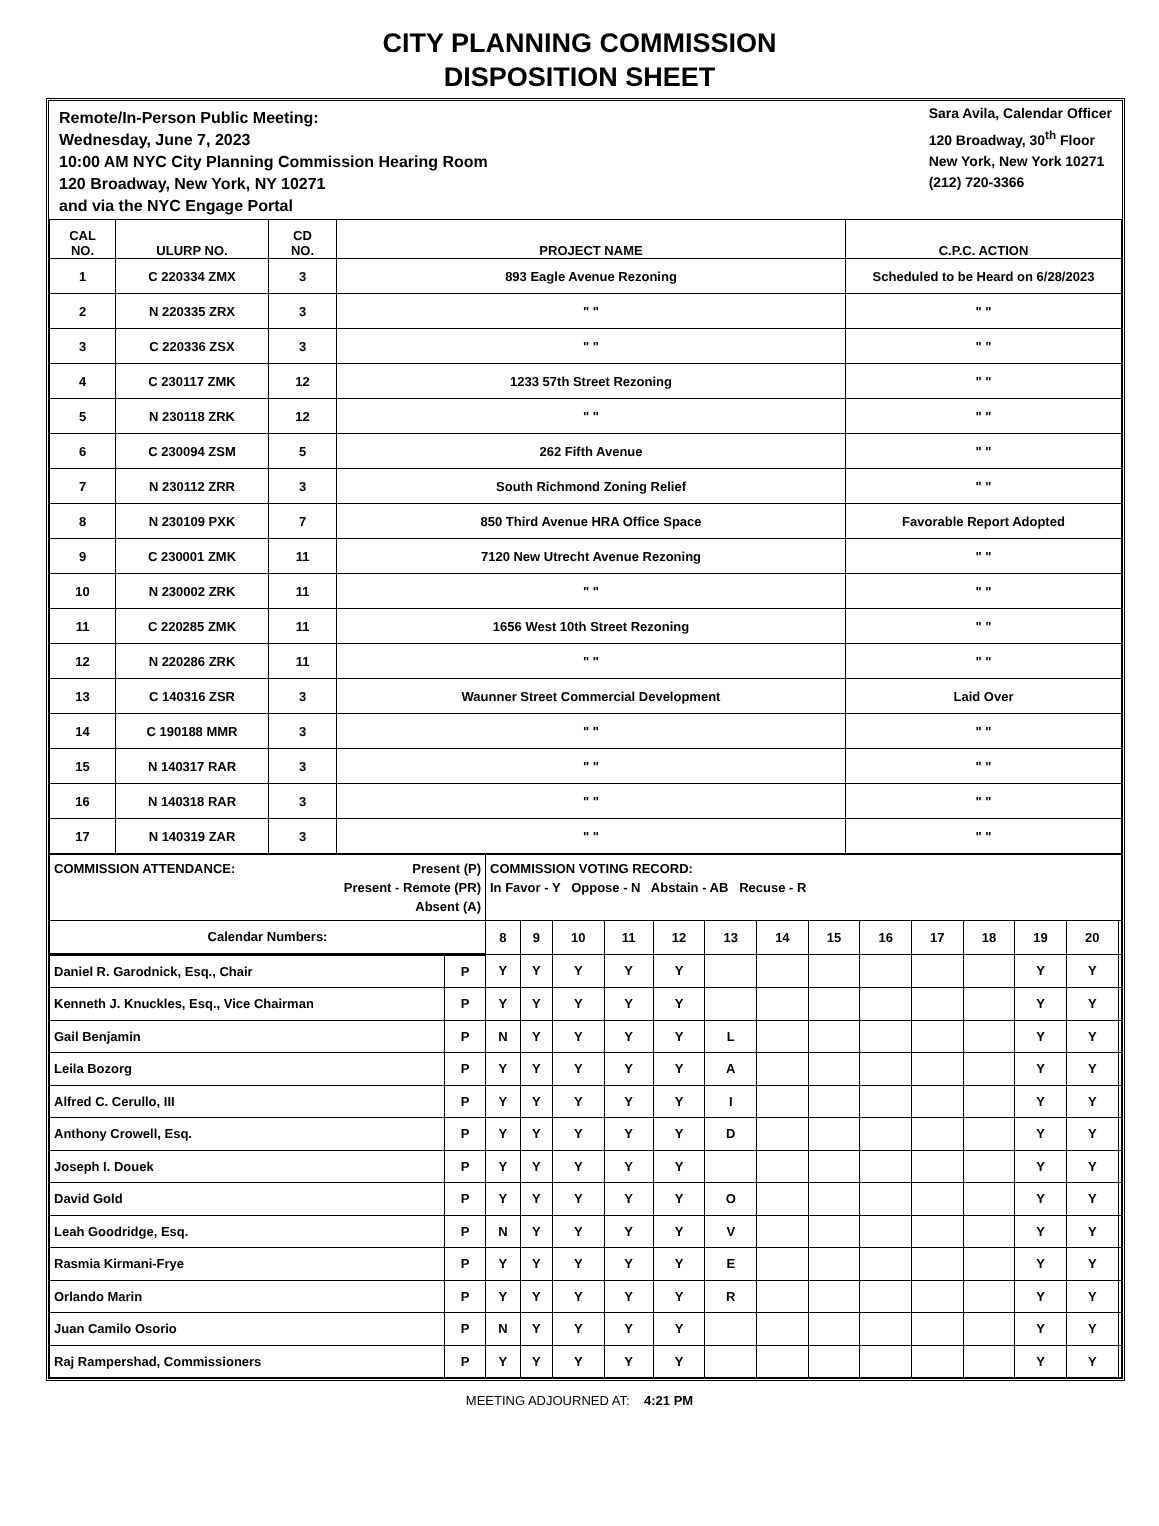CITY PLANNING COMMISSION
DISPOSITION SHEET
Remote/In-Person Public Meeting:
Wednesday, June 7, 2023
10:00 AM NYC City Planning Commission Hearing Room
120 Broadway, New York, NY 10271
and via the NYC Engage Portal
Sara Avila, Calendar Officer
120 Broadway, 30<sup>th</sup> Floor
New York, New York 10271
(212) 720-3366
| CAL NO. | ULURP NO. | CD NO. | PROJECT NAME | C.P.C. ACTION |
| --- | --- | --- | --- | --- |
| 1 | C 220334 ZMX | 3 | 893 Eagle Avenue Rezoning | Scheduled to be Heard on 6/28/2023 |
| 2 | N 220335 ZRX | 3 | " " | " " |
| 3 | C 220336 ZSX | 3 | " " | " " |
| 4 | C 230117 ZMK | 12 | 1233 57th Street Rezoning | " " |
| 5 | N 230118 ZRK | 12 | " " | " " |
| 6 | C 230094 ZSM | 5 | 262 Fifth Avenue | " " |
| 7 | N 230112 ZRR | 3 | South Richmond Zoning Relief | " " |
| 8 | N 230109 PXK | 7 | 850 Third Avenue HRA Office Space | Favorable Report Adopted |
| 9 | C 230001 ZMK | 11 | 7120 New Utrecht Avenue Rezoning | " " |
| 10 | N 230002 ZRK | 11 | " " | " " |
| 11 | C 220285 ZMK | 11 | 1656 West 10th Street Rezoning | " " |
| 12 | N 220286 ZRK | 11 | " " | " " |
| 13 | C 140316 ZSR | 3 | Waunner Street Commercial Development | Laid Over |
| 14 | C 190188 MMR | 3 | " " | " " |
| 15 | N 140317 RAR | 3 | " " | " " |
| 16 | N 140318 RAR | 3 | " " | " " |
| 17 | N 140319 ZAR | 3 | " " | " " |
| COMMISSION ATTENDANCE: Present (P) Present - Remote (PR) Absent (A) | | COMMISSION VOTING RECORD: In Favor - Y Oppose - N Abstain - AB Recuse - R | | | | | | | | | | | | | |
| Calendar Numbers: | | 8 | 9 | 10 | 11 | 12 | 13 | 14 | 15 | 16 | 17 | 18 | 19 | 20 | |
| Daniel R. Garodnick, Esq., Chair | P | Y | Y | Y | Y | Y | | | | | | | Y | Y | |
| Kenneth J. Knuckles, Esq., Vice Chairman | P | Y | Y | Y | Y | Y | | | | | | | Y | Y | |
| Gail Benjamin | P | N | Y | Y | Y | Y | L | | | | | | Y | Y | |
| Leila Bozorg | P | Y | Y | Y | Y | Y | A | | | | | | Y | Y | |
| Alfred C. Cerullo, III | P | Y | Y | Y | Y | Y | I | | | | | | Y | Y | |
| Anthony Crowell, Esq. | P | Y | Y | Y | Y | Y | D | | | | | | Y | Y | |
| Joseph I. Douek | P | Y | Y | Y | Y | Y | | | | | | | Y | Y | |
| David Gold | P | Y | Y | Y | Y | Y | O | | | | | | Y | Y | |
| Leah Goodridge, Esq. | P | N | Y | Y | Y | Y | V | | | | | | Y | Y | |
| Rasmia Kirmani-Frye | P | Y | Y | Y | Y | Y | E | | | | | | Y | Y | |
| Orlando Marin | P | Y | Y | Y | Y | Y | R | | | | | | Y | Y | |
| Juan Camilo Osorio | P | N | Y | Y | Y | Y | | | | | | | Y | Y | |
| Raj Rampershad, Commissioners | P | Y | Y | Y | Y | Y | | | | | | | Y | Y | |
MEETING ADJOURNED AT: 4:21 PM